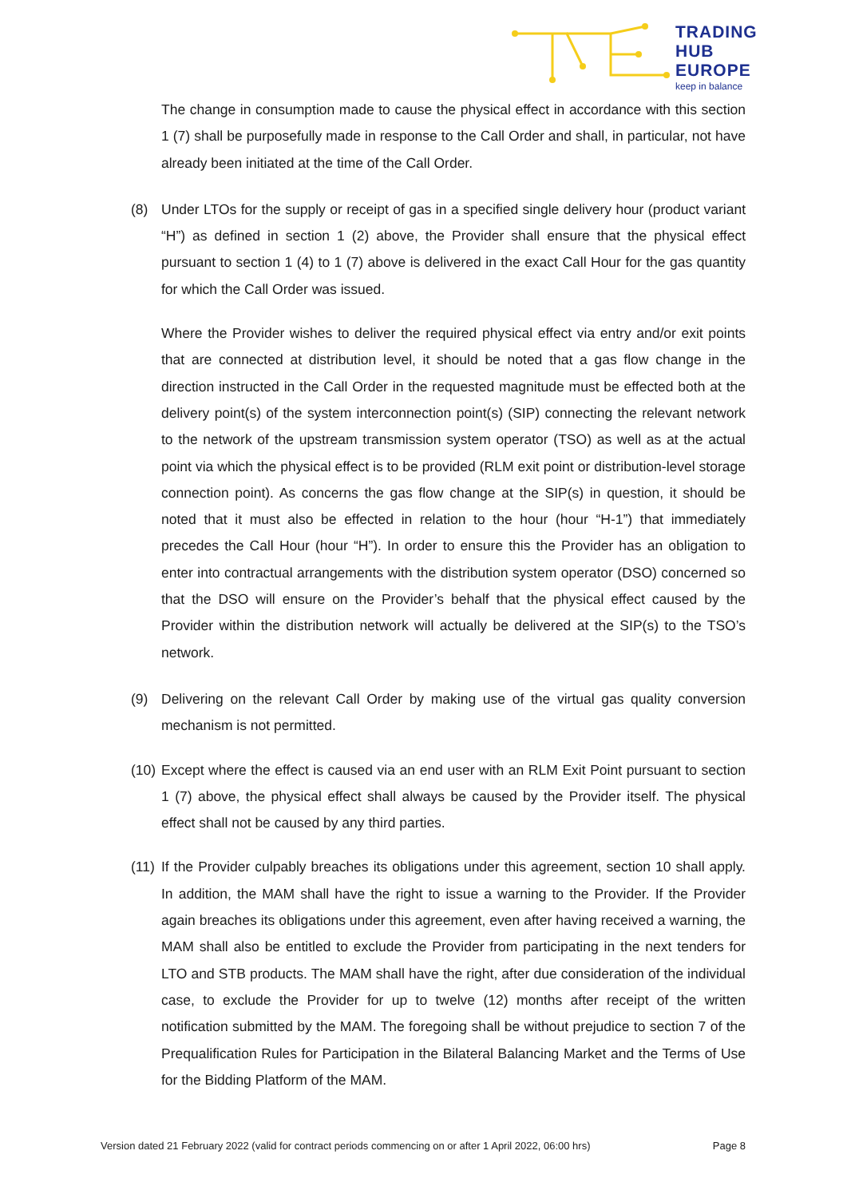TRADING
HUB
EUROPE
keep in balance
The change in consumption made to cause the physical effect in accordance with this section 1 (7) shall be purposefully made in response to the Call Order and shall, in particular, not have already been initiated at the time of the Call Order.
(8) Under LTOs for the supply or receipt of gas in a specified single delivery hour (product variant “H”) as defined in section 1 (2) above, the Provider shall ensure that the physical effect pursuant to section 1 (4) to 1 (7) above is delivered in the exact Call Hour for the gas quantity for which the Call Order was issued.
Where the Provider wishes to deliver the required physical effect via entry and/or exit points that are connected at distribution level, it should be noted that a gas flow change in the direction instructed in the Call Order in the requested magnitude must be effected both at the delivery point(s) of the system interconnection point(s) (SIP) connecting the relevant network to the network of the upstream transmission system operator (TSO) as well as at the actual point via which the physical effect is to be provided (RLM exit point or distribution-level storage connection point). As concerns the gas flow change at the SIP(s) in question, it should be noted that it must also be effected in relation to the hour (hour “H-1”) that immediately precedes the Call Hour (hour “H”). In order to ensure this the Provider has an obligation to enter into contractual arrangements with the distribution system operator (DSO) concerned so that the DSO will ensure on the Provider’s behalf that the physical effect caused by the Provider within the distribution network will actually be delivered at the SIP(s) to the TSO’s network.
(9) Delivering on the relevant Call Order by making use of the virtual gas quality conversion mechanism is not permitted.
(10)
Except where the effect is caused via an end user with an RLM Exit Point pursuant to section 1 (7) above, the physical effect shall always be caused by the Provider itself. The physical effect shall not be caused by any third parties.
(11)
If the Provider culpably breaches its obligations under this agreement, section 10 shall apply. In addition, the MAM shall have the right to issue a warning to the Provider. If the Provider again breaches its obligations under this agreement, even after having received a warning, the MAM shall also be entitled to exclude the Provider from participating in the next tenders for LTO and STB products. The MAM shall have the right, after due consideration of the individual case, to exclude the Provider for up to twelve (12) months after receipt of the written notification submitted by the MAM. The foregoing shall be without prejudice to section 7 of the Prequalification Rules for Participation in the Bilateral Balancing Market and the Terms of Use for the Bidding Platform of the MAM.
Version dated 21 February 2022 (valid for contract periods commencing on or after 1 April 2022, 06:00 hrs) Page 8